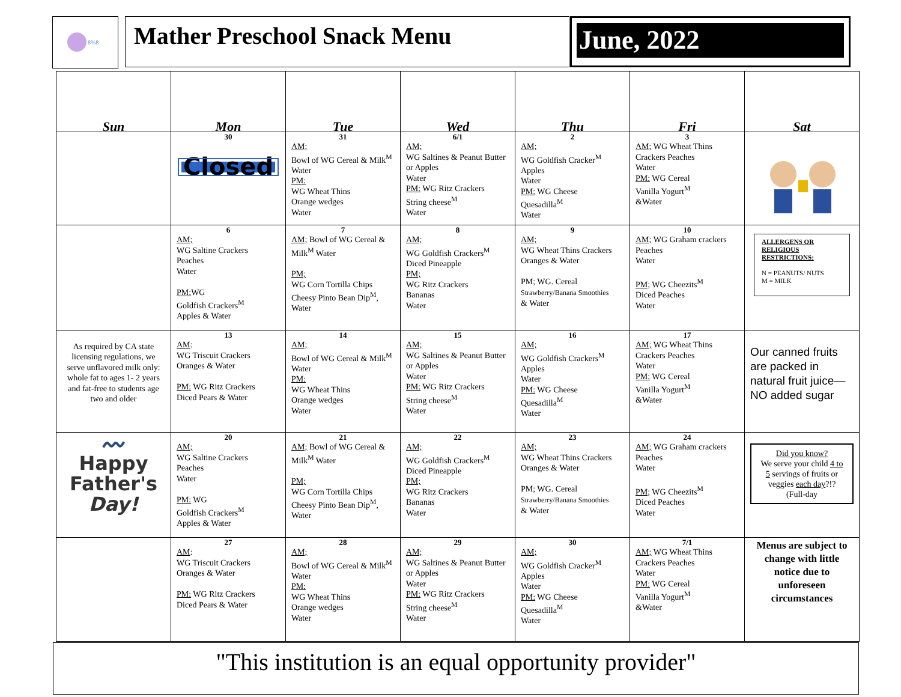8%8
Mather Preschool Snack Menu June, 2022
| Sun | Mon | Tue | Wed | Thu | Fri | Sat |
| --- | --- | --- | --- | --- | --- | --- |
| | 30 Closed | 31 AM; Bowl of WG Cereal & Milk<sup>M</sup> Water PM: WG Wheat Thins Orange wedges Water | 6/1 AM; WG Saltines & Peanut Butter or Apples Water PM: WG Ritz Crackers String cheese<sup>M</sup> Water | 2 AM; WG Goldfish Cracker<sup>M</sup> Apples Water PM: WG Cheese Quesadilla<sup>M</sup> Water | 3 AM; WG Wheat Thins Crackers Peaches Water PM: WG Cereal Vanilla Yogurt<sup>M</sup> &Water | |
| | 6 AM; WG Saltine Crackers Peaches Water PM: WG Goldfish Crackers<sup>M</sup> Apples & Water | 7 AM; Bowl of WG Cereal & Milk<sup>M</sup> Water PM; WG Corn Tortilla Chips Cheesy Pinto Bean Dip<sup>M</sup>, Water | 8 AM; WG Goldfish Crackers<sup>M</sup> Diced Pineapple PM; WG Ritz Crackers Bananas Water | 9 AM; WG Wheat Thins Crackers Oranges & Water PM; WG. Cereal Strawberry/Banana Smoothies & Water | 10 AM; WG Graham crackers Peaches Water PM; WG Cheezits<sup>M</sup> Diced Peaches Water | ALLERGENS OR RELIGIOUS RESTRICTIONS: N = PEANUTS/ NUTS M = MILK |
| As required by CA state licensing regulations, we serve unflavored milk only: whole fat to ages 1- 2 years and fat-free to students age two and older | 13 AM : WG Triscuit Crackers Oranges & Water PM: WG Ritz Crackers Diced Pears & Water | 14 AM; Bowl of WG Cereal & Milk<sup>M</sup> Water PM: WG Wheat Thins Orange wedges Water | 15 AM; WG Saltines & Peanut Butter or Apples Water PM: WG Ritz Crackers String cheese<sup>M</sup> Water | 16 AM; WG Goldfish Crackers<sup>M</sup> Apples Water PM: WG Cheese Quesadilla<sup>M</sup> Water | 17 AM; WG Wheat Thins Crackers Peaches Water PM: WG Cereal Vanilla Yogurt<sup>M</sup> &Water | Our canned fruits are packed in natural fruit juice—NO added sugar |
| 〰 Happy Father's Day! | 20 AM; WG Saltine Crackers Peaches Water PM: WG Goldfish Crackers<sup>M</sup> Apples & Water | 21 AM; Bowl of WG Cereal & Milk<sup>M</sup> Water PM; WG Corn Tortilla Chips Cheesy Pinto Bean Dip<sup>M</sup>, Water | 22 AM; WG Goldfish Crackers<sup>M</sup> Diced Pineapple PM; WG Ritz Crackers Bananas Water | 23 AM; WG Wheat Thins Crackers Oranges & Water PM; WG. Cereal Strawberry/Banana Smoothies & Water | 24 AM; WG Graham crackers Peaches Water PM; WG Cheezits<sup>M</sup> Diced Peaches Water | Did you know? We serve your child 4 to 5 servings of fruits or veggies each day ?!? (Full-day |
| | 27 AM : WG Triscuit Crackers Oranges & Water PM: WG Ritz Crackers Diced Pears & Water | 28 AM; Bowl of WG Cereal & Milk<sup>M</sup> Water PM: WG Wheat Thins Orange wedges Water | 29 AM; WG Saltines & Peanut Butter or Apples Water PM: WG Ritz Crackers String cheese<sup>M</sup> Water | 30 AM; WG Goldfish Cracker<sup>M</sup> Apples Water PM: WG Cheese Quesadilla<sup>M</sup> Water | 7/1 AM; WG Wheat Thins Crackers Peaches Water PM: WG Cereal Vanilla Yogurt<sup>M</sup> &Water | Menus are subject to change with little notice due to unforeseen circumstances |
"This institution is an equal opportunity provider"